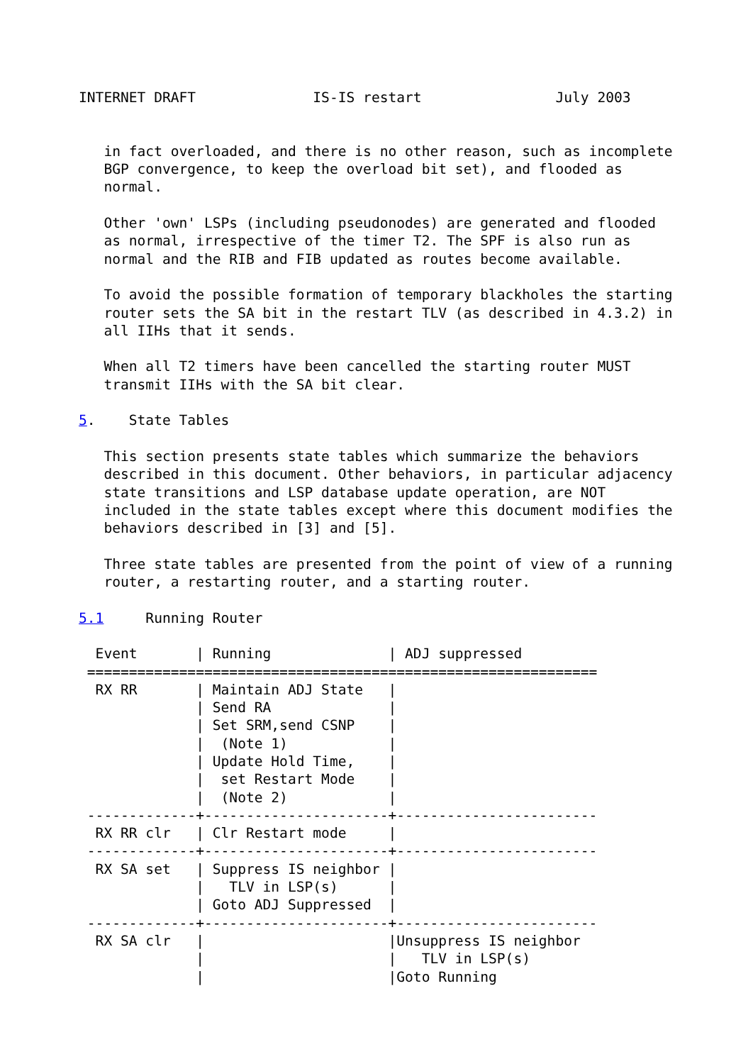INTERNET DRAFT              IS-IS restart                July 2003


   in fact overloaded, and there is no other reason, such as incomplete
   BGP convergence, to keep the overload bit set), and flooded as
   normal.

   Other 'own' LSPs (including pseudonodes) are generated and flooded
   as normal, irrespective of the timer T2. The SPF is also run as
   normal and the RIB and FIB updated as routes become available.

   To avoid the possible formation of temporary blackholes the starting
   router sets the SA bit in the restart TLV (as described in 4.3.2) in
   all IIHs that it sends.

   When all T2 timers have been cancelled the starting router MUST
   transmit IIHs with the SA bit clear.

5.    State Tables

   This section presents state tables which summarize the behaviors
   described in this document. Other behaviors, in particular adjacency
   state transitions and LSP database update operation, are NOT
   included in the state tables except where this document modifies the
   behaviors described in [3] and [5].

   Three state tables are presented from the point of view of a running
   router, a restarting router, and a starting router.

5.1     Running Router

  Event       | Running              | ADJ suppressed
 =============================================================
  RX RR       | Maintain ADJ State   |
              | Send RA              |
              | Set SRM,send CSNP    |
              |  (Note 1)            |
              | Update Hold Time,    |
              |  set Restart Mode    |
              |  (Note 2)            |
 -------------+----------------------+------------------------
  RX RR clr   | Clr Restart mode     |
 -------------+----------------------+------------------------
  RX SA set   | Suppress IS neighbor |
              |   TLV in LSP(s)      |
              | Goto ADJ Suppressed  |
 -------------+----------------------+------------------------
  RX SA clr   |                      |Unsuppress IS neighbor
              |                      |   TLV in LSP(s)
              |                      |Goto Running